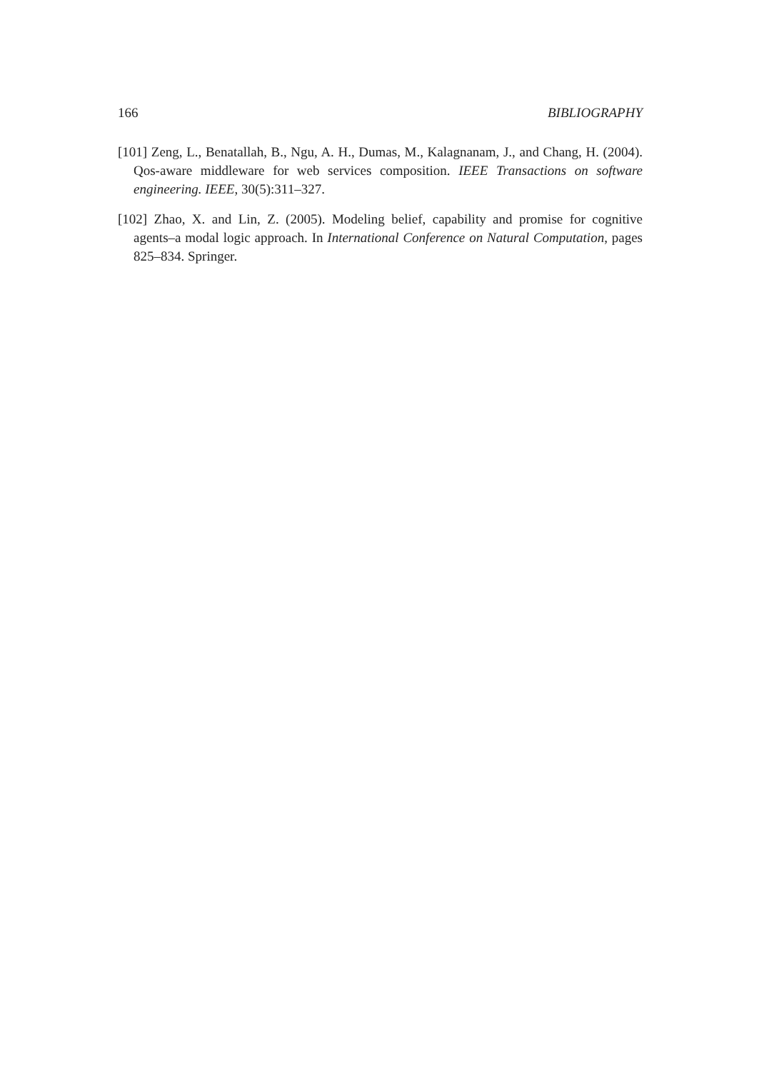166 BIBLIOGRAPHY
[101] Zeng, L., Benatallah, B., Ngu, A. H., Dumas, M., Kalagnanam, J., and Chang, H. (2004). Qos-aware middleware for web services composition. IEEE Transactions on software engineering. IEEE, 30(5):311–327.
[102] Zhao, X. and Lin, Z. (2005). Modeling belief, capability and promise for cognitive agents–a modal logic approach. In International Conference on Natural Computation, pages 825–834. Springer.